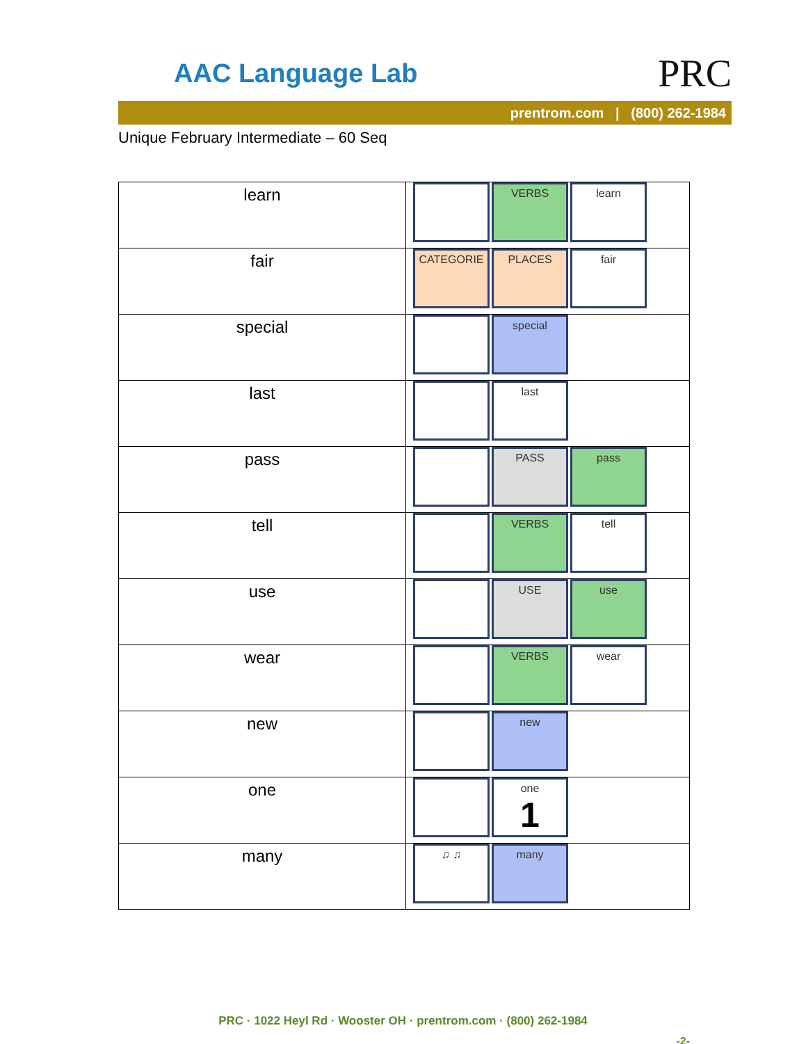AAC Language Lab PRC
prentrom.com | (800) 262-1984
Unique February Intermediate – 60 Seq
| learn | VERBS learn |
| fair | CATEGORIE PLACES fair |
| special | special |
| last | last |
| pass | PASS pass |
| tell | VERBS tell |
| use | USE use |
| wear | VERBS wear |
| new | new |
| one | one 1 |
| many | ♫ ♫ many |
PRC · 1022 Heyl Rd · Wooster OH · prentrom.com · (800) 262-1984
-2-